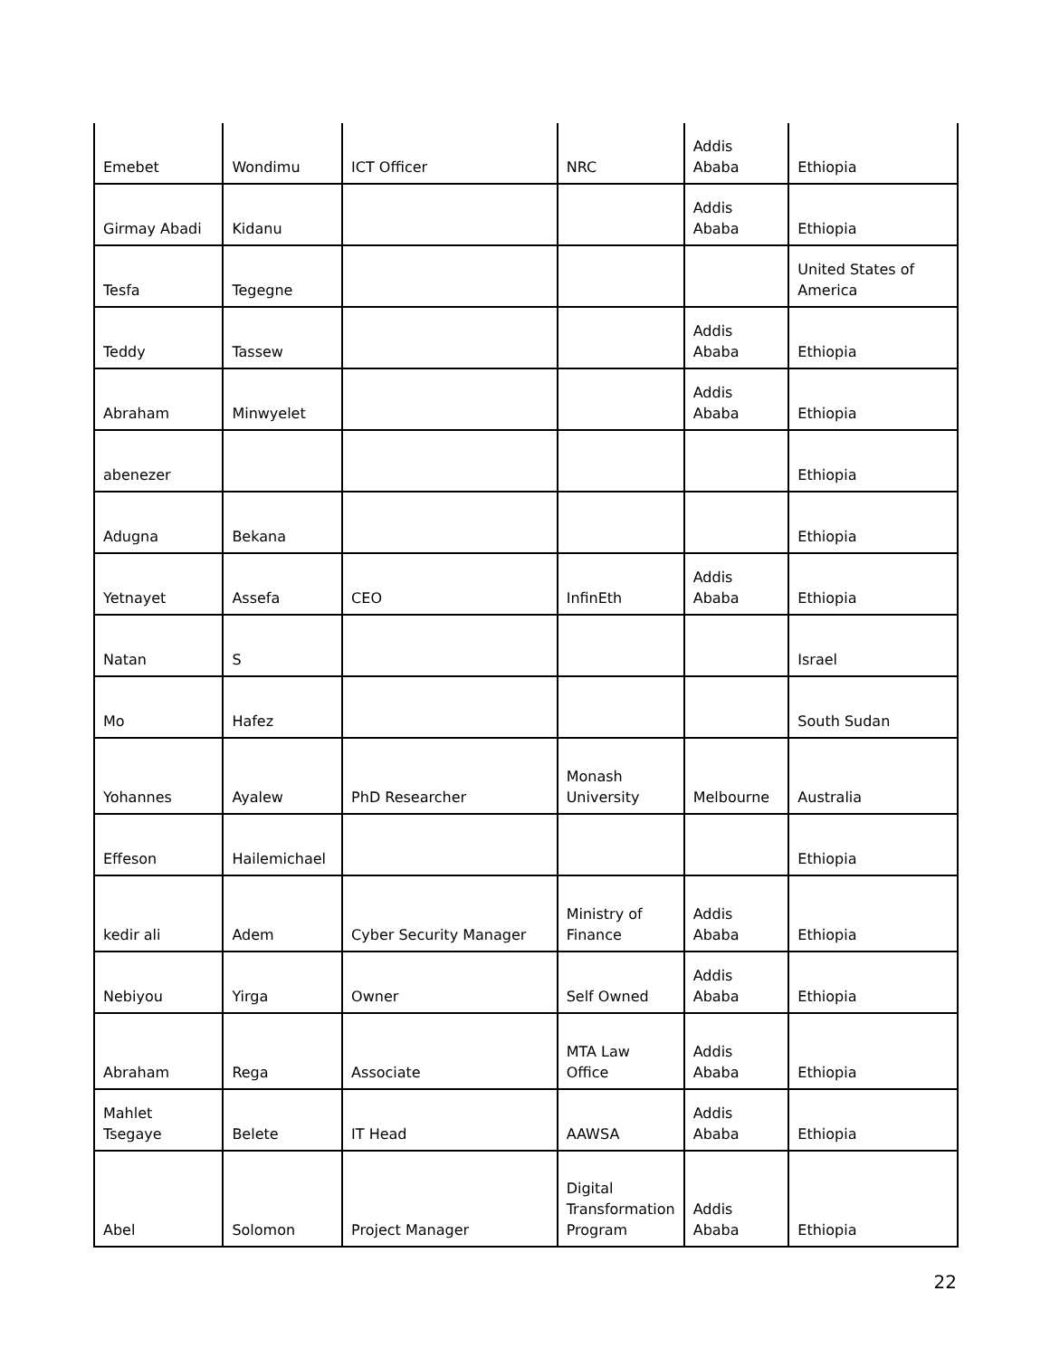| Emebet | Wondimu | ICT Officer | NRC | Addis Ababa | Ethiopia |
| Girmay Abadi | Kidanu | | | Addis Ababa | Ethiopia |
| Tesfa | Tegegne | | | | United States of America |
| Teddy | Tassew | | | Addis Ababa | Ethiopia |
| Abraham | Minwyelet | | | Addis Ababa | Ethiopia |
| abenezer | | | | | Ethiopia |
| Adugna | Bekana | | | | Ethiopia |
| Yetnayet | Assefa | CEO | InfinEth | Addis Ababa | Ethiopia |
| Natan | S | | | | Israel |
| Mo | Hafez | | | | South Sudan |
| Yohannes | Ayalew | PhD Researcher | Monash University | Melbourne | Australia |
| Effeson | Hailemichael | | | | Ethiopia |
| kedir ali | Adem | Cyber Security Manager | Ministry of Finance | Addis Ababa | Ethiopia |
| Nebiyou | Yirga | Owner | Self Owned | Addis Ababa | Ethiopia |
| Abraham | Rega | Associate | MTA Law Office | Addis Ababa | Ethiopia |
| Mahlet Tsegaye | Belete | IT Head | AAWSA | Addis Ababa | Ethiopia |
| Abel | Solomon | Project Manager | Digital Transformation Program | Addis Ababa | Ethiopia |
22